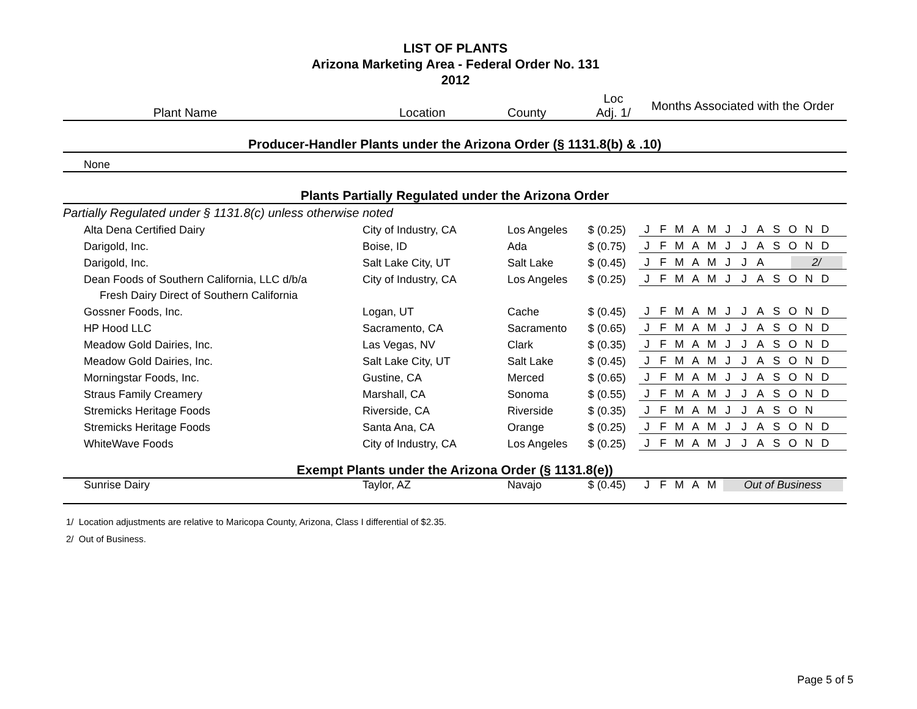LIST OF PLANTS
Arizona Marketing Area - Federal Order No. 131
2012
| Plant Name | Location | County | Loc Adj. 1/ | Months Associated with the Order |
| --- | --- | --- | --- | --- |
| Producer-Handler Plants under the Arizona Order (§ 1131.8(b) & .10) | | | | |
| None | | | | |
| Plants Partially Regulated under the Arizona Order | | | | |
| Partially Regulated under § 1131.8(c) unless otherwise noted | | | | |
| Alta Dena Certified Dairy | City of Industry, CA | Los Angeles | $ (0.25) | J F M A M J J A S O N D |
| Darigold, Inc. | Boise, ID | Ada | $ (0.75) | J F M A M J J A S O N D |
| Darigold, Inc. | Salt Lake City, UT | Salt Lake | $ (0.45) | J F M A M J J A 2/ |
| Dean Foods of Southern California, LLC d/b/a | City of Industry, CA | Los Angeles | $ (0.25) | J F M A M J J A S O N D |
| Fresh Dairy Direct of Southern California | | | | |
| Gossner Foods, Inc. | Logan, UT | Cache | $ (0.45) | J F M A M J J A S O N D |
| HP Hood LLC | Sacramento, CA | Sacramento | $ (0.65) | J F M A M J J A S O N D |
| Meadow Gold Dairies, Inc. | Las Vegas, NV | Clark | $ (0.35) | J F M A M J J A S O N D |
| Meadow Gold Dairies, Inc. | Salt Lake City, UT | Salt Lake | $ (0.45) | J F M A M J J A S O N D |
| Morningstar Foods, Inc. | Gustine, CA | Merced | $ (0.65) | J F M A M J J A S O N D |
| Straus Family Creamery | Marshall, CA | Sonoma | $ (0.55) | J F M A M J J A S O N D |
| Stremicks Heritage Foods | Riverside, CA | Riverside | $ (0.35) | J F M A M J J A S O N |
| Stremicks Heritage Foods | Santa Ana, CA | Orange | $ (0.25) | J F M A M J J A S O N D |
| WhiteWave Foods | City of Industry, CA | Los Angeles | $ (0.25) | J F M A M J J A S O N D |
| Exempt Plants under the Arizona Order (§ 1131.8(e)) | | | | |
| Sunrise Dairy | Taylor, AZ | Navajo | $ (0.45) | J F M A M Out of Business |
1/ Location adjustments are relative to Maricopa County, Arizona, Class I differential of $2.35.
2/ Out of Business.
Page 5 of 5